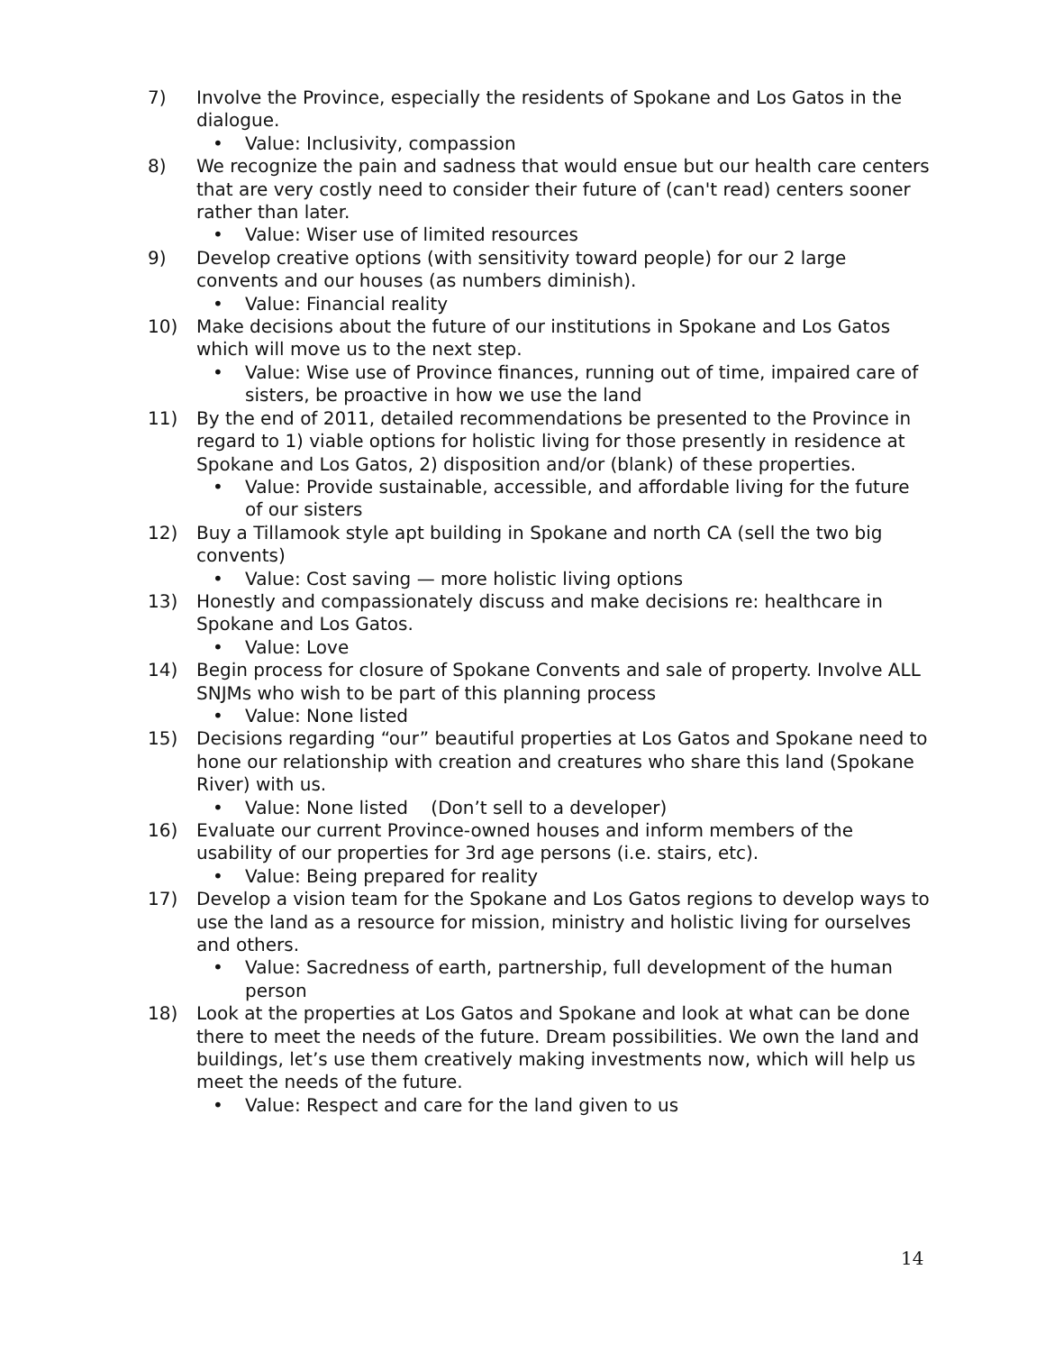7) Involve the Province, especially the residents of Spokane and Los Gatos in the dialogue.
• Value: Inclusivity, compassion
8) We recognize the pain and sadness that would ensue but our health care centers that are very costly need to consider their future of (can't read) centers sooner rather than later.
• Value: Wiser use of limited resources
9) Develop creative options (with sensitivity toward people) for our 2 large convents and our houses (as numbers diminish).
• Value: Financial reality
10) Make decisions about the future of our institutions in Spokane and Los Gatos which will move us to the next step.
• Value: Wise use of Province finances, running out of time, impaired care of sisters, be proactive in how we use the land
11) By the end of 2011, detailed recommendations be presented to the Province in regard to 1) viable options for holistic living for those presently in residence at Spokane and Los Gatos, 2) disposition and/or (blank) of these properties.
• Value: Provide sustainable, accessible, and affordable living for the future of our sisters
12) Buy a Tillamook style apt building in Spokane and north CA (sell the two big convents)
• Value: Cost saving — more holistic living options
13) Honestly and compassionately discuss and make decisions re: healthcare in Spokane and Los Gatos.
• Value: Love
14) Begin process for closure of Spokane Convents and sale of property. Involve ALL SNJMs who wish to be part of this planning process
• Value: None listed
15) Decisions regarding “our” beautiful properties at Los Gatos and Spokane need to hone our relationship with creation and creatures who share this land (Spokane River) with us.
• Value: None listed (Don’t sell to a developer)
16) Evaluate our current Province-owned houses and inform members of the usability of our properties for 3rd age persons (i.e. stairs, etc).
• Value: Being prepared for reality
17) Develop a vision team for the Spokane and Los Gatos regions to develop ways to use the land as a resource for mission, ministry and holistic living for ourselves and others.
• Value: Sacredness of earth, partnership, full development of the human person
18) Look at the properties at Los Gatos and Spokane and look at what can be done there to meet the needs of the future. Dream possibilities. We own the land and buildings, let’s use them creatively making investments now, which will help us meet the needs of the future.
• Value: Respect and care for the land given to us
14